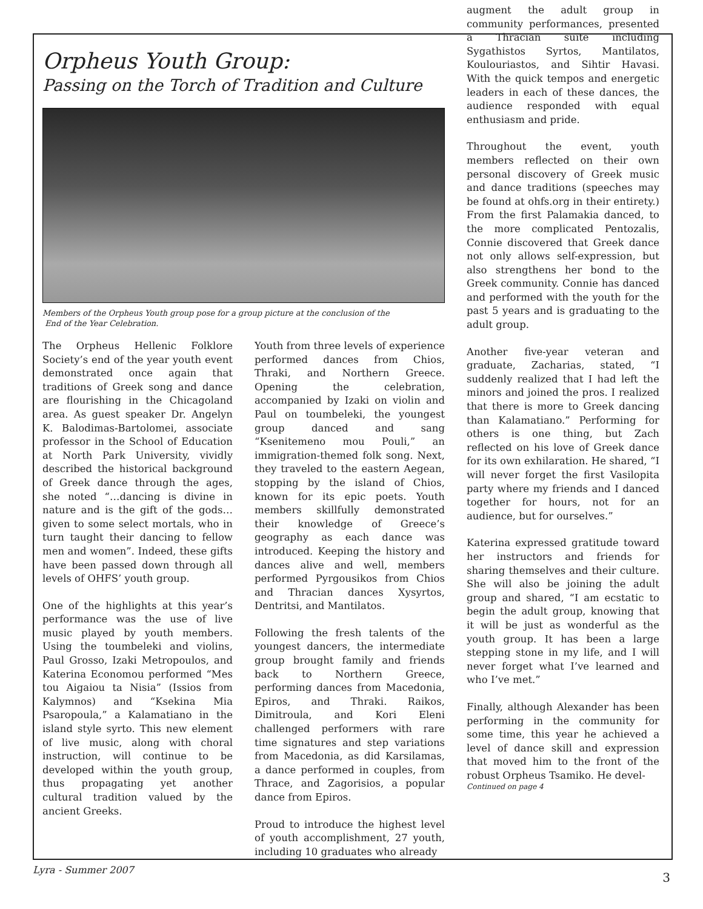Orpheus Youth Group:
Passing on the Torch of Tradition and Culture
Members of the Orpheus Youth group pose for a group picture at the conclusion of the
End of the Year Celebration.
The Orpheus Hellenic Folklore Society’s end of the year youth event demonstrated once again that traditions of Greek song and dance are flourishing in the Chicagoland area. As guest speaker Dr. Angelyn K. Balodimas-Bartolomei, associate professor in the School of Education at North Park University, vividly described the historical background of Greek dance through the ages, she noted “…dancing is divine in nature and is the gift of the gods…given to some select mortals, who in turn taught their dancing to fellow men and women”. Indeed, these gifts have been passed down through all levels of OHFS’ youth group.
One of the highlights at this year’s performance was the use of live music played by youth members. Using the toumbeleki and violins, Paul Grosso, Izaki Metropoulos, and Katerina Economou performed “Mes tou Aigaiou ta Nisia” (Issios from Kalymnos) and “Ksekina Mia Psaropoula,” a Kalamatiano in the island style syrto. This new element of live music, along with choral instruction, will continue to be developed within the youth group, thus propagating yet another cultural tradition valued by the ancient Greeks.
Youth from three levels of experience performed dances from Chios, Thraki, and Northern Greece. Opening the celebration, accompanied by Izaki on violin and Paul on toumbeleki, the youngest group danced and sang “Ksenitemeno mou Pouli,” an immigration-themed folk song. Next, they traveled to the eastern Aegean, stopping by the island of Chios, known for its epic poets. Youth members skillfully demonstrated their knowledge of Greece’s geography as each dance was introduced. Keeping the history and dances alive and well, members performed Pyrgousikos from Chios and Thracian dances Xysyrtos, Dentritsi, and Mantilatos.
Following the fresh talents of the youngest dancers, the intermediate group brought family and friends back to Northern Greece, performing dances from Macedonia, Epiros, and Thraki. Raikos, Dimitroula, and Kori Eleni challenged performers with rare time signatures and step variations from Macedonia, as did Karsilamas, a dance performed in couples, from Thrace, and Zagorisios, a popular dance from Epiros.
Proud to introduce the highest level of youth accomplishment, 27 youth, including 10 graduates who already
augment the adult group in community performances, presented a Thracian suite including Sygathistos Syrtos, Mantilatos, Koulouriastos, and Sihtir Havasi. With the quick tempos and energetic leaders in each of these dances, the audience responded with equal enthusiasm and pride.
Throughout the event, youth members reflected on their own personal discovery of Greek music and dance traditions (speeches may be found at ohfs.org in their entirety.) From the first Palamakia danced, to the more complicated Pentozalis, Connie discovered that Greek dance not only allows self-expression, but also strengthens her bond to the Greek community. Connie has danced and performed with the youth for the past 5 years and is graduating to the adult group.
Another five-year veteran and graduate, Zacharias, stated, “I suddenly realized that I had left the minors and joined the pros. I realized that there is more to Greek dancing than Kalamatiano.” Performing for others is one thing, but Zach reflected on his love of Greek dance for its own exhilaration. He shared, “I will never forget the first Vasilopita party where my friends and I danced together for hours, not for an audience, but for ourselves.”
Katerina expressed gratitude toward her instructors and friends for sharing themselves and their culture. She will also be joining the adult group and shared, “I am ecstatic to begin the adult group, knowing that it will be just as wonderful as the youth group. It has been a large stepping stone in my life, and I will never forget what I’ve learned and who I’ve met.”
Finally, although Alexander has been performing in the community for some time, this year he achieved a level of dance skill and expression that moved him to the front of the robust Orpheus Tsamiko. He devel-
Continued on page 4
Lyra - Summer 2007 3